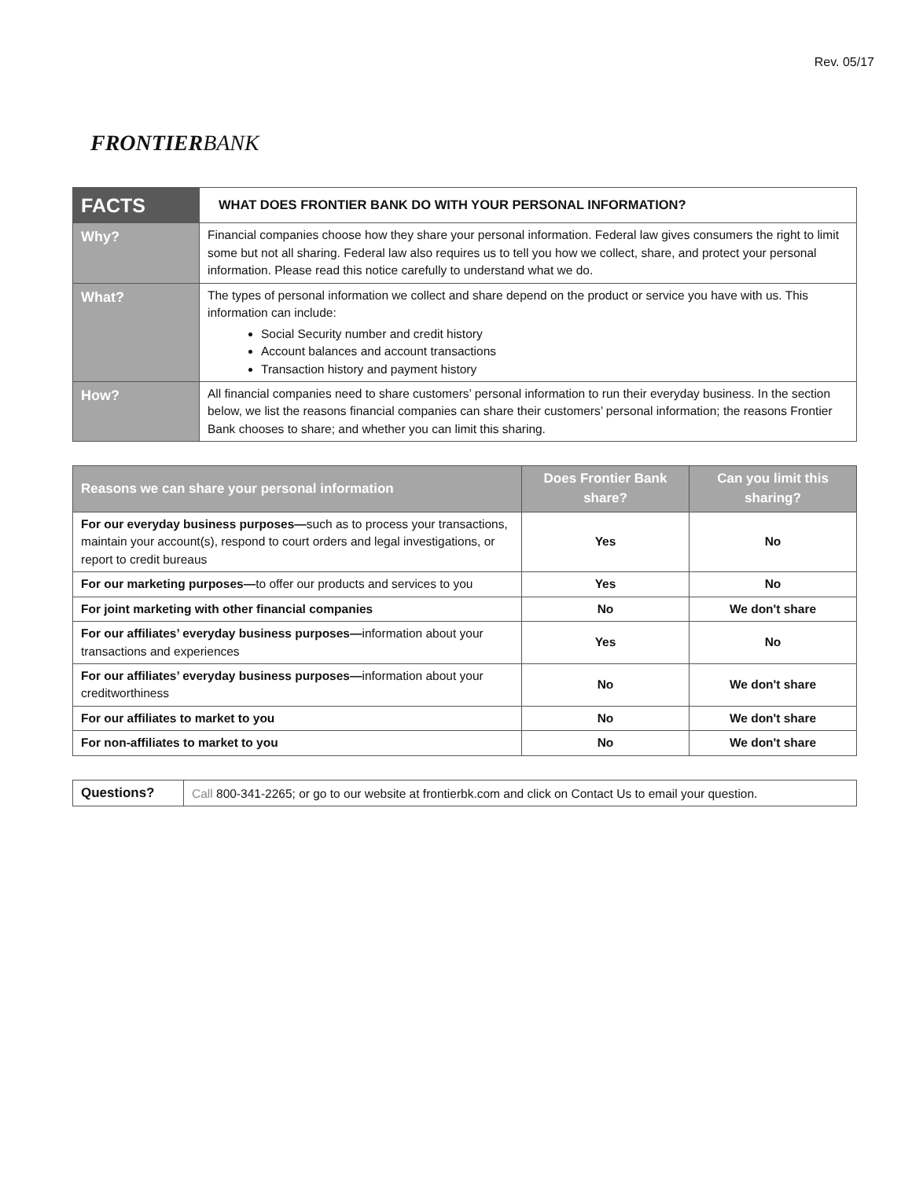Rev. 05/17
FRONTIERBANK
| FACTS | WHAT DOES FRONTIER BANK DO WITH YOUR PERSONAL INFORMATION? |
| Why? | Financial companies choose how they share your personal information. Federal law gives consumers the right to limit some but not all sharing. Federal law also requires us to tell you how we collect, share, and protect your personal information. Please read this notice carefully to understand what we do. |
| What? | The types of personal information we collect and share depend on the product or service you have with us. This information can include: Social Security number and credit history Account balances and account transactions Transaction history and payment history |
| How? | All financial companies need to share customers’ personal information to run their everyday business. In the section below, we list the reasons financial companies can share their customers’ personal information; the reasons Frontier Bank chooses to share; and whether you can limit this sharing. |
| Reasons we can share your personal information | Does Frontier Bank share? | Can you limit this sharing? |
| --- | --- | --- |
| For our everyday business purposes— such as to process your transactions, maintain your account(s), respond to court orders and legal investigations, or report to credit bureaus | Yes | No |
| For our marketing purposes— to offer our products and services to you | Yes | No |
| For joint marketing with other financial companies | No | We don't share |
| For our affiliates’ everyday business purposes— information about your transactions and experiences | Yes | No |
| For our affiliates’ everyday business purposes— information about your creditworthiness | No | We don't share |
| For our affiliates to market to you | No | We don't share |
| For non-affiliates to market to you | No | We don't share |
| Questions? | Call 800-341-2265; or go to our website at frontierbk.com and click on Contact Us to email your question. |